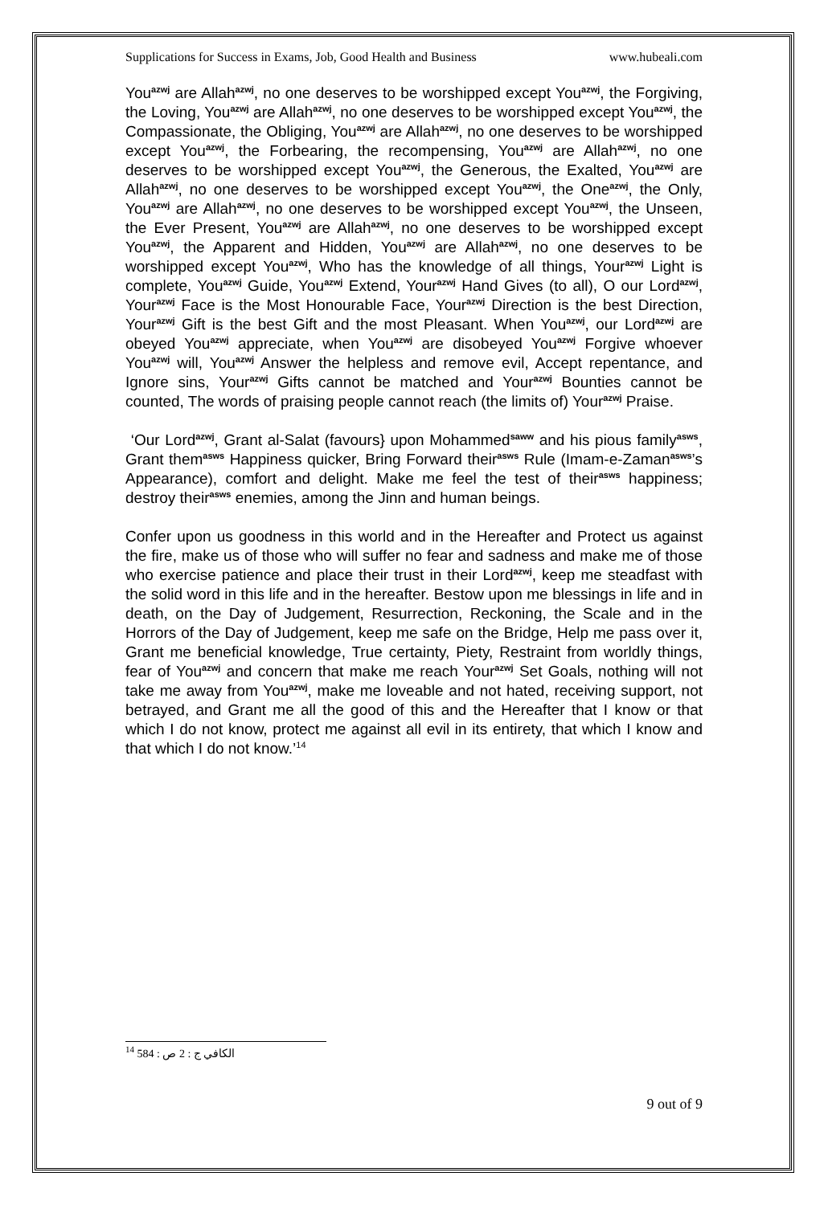Supplications for Success in Exams, Job, Good Health and Business www.hubeali.com
You<sup>azwj</sup> are Allah<sup>azwj</sup>, no one deserves to be worshipped except You<sup>azwj</sup>, the Forgiving, the Loving, You<sup>azwj</sup> are Allah<sup>azwj</sup>, no one deserves to be worshipped except You<sup>azwj</sup>, the Compassionate, the Obliging, You<sup>azwj</sup> are Allah<sup>azwj</sup>, no one deserves to be worshipped except You<sup>azwj</sup>, the Forbearing, the recompensing, You<sup>azwj</sup> are Allah<sup>azwj</sup>, no one deserves to be worshipped except You<sup>azwj</sup>, the Generous, the Exalted, You<sup>azwj</sup> are Allah<sup>azwj</sup>, no one deserves to be worshipped except You<sup>azwj</sup>, the One<sup>azwj</sup>, the Only, You<sup>azwj</sup> are Allah<sup>azwj</sup>, no one deserves to be worshipped except You<sup>azwj</sup>, the Unseen, the Ever Present, You<sup>azwj</sup> are Allah<sup>azwj</sup>, no one deserves to be worshipped except You<sup>azwj</sup>, the Apparent and Hidden, You<sup>azwj</sup> are Allah<sup>azwj</sup>, no one deserves to be worshipped except You<sup>azwj</sup>, Who has the knowledge of all things, Your<sup>azwj</sup> Light is complete, You<sup>azwj</sup> Guide, You<sup>azwj</sup> Extend, Your<sup>azwj</sup> Hand Gives (to all), O our Lord<sup>azwj</sup>, Your<sup>azwj</sup> Face is the Most Honourable Face, Your<sup>azwj</sup> Direction is the best Direction, Your<sup>azwj</sup> Gift is the best Gift and the most Pleasant. When You<sup>azwj</sup>, our Lord<sup>azwj</sup> are obeyed You<sup>azwj</sup> appreciate, when You<sup>azwj</sup> are disobeyed You<sup>azwj</sup> Forgive whoever You<sup>azwj</sup> will, You<sup>azwj</sup> Answer the helpless and remove evil, Accept repentance, and Ignore sins, Your<sup>azwj</sup> Gifts cannot be matched and Your<sup>azwj</sup> Bounties cannot be counted, The words of praising people cannot reach (the limits of) Your<sup>azwj</sup> Praise.
‘Our Lord<sup>azwj</sup>, Grant al-Salat (favours} upon Mohammed<sup>saww</sup> and his pious family<sup>asws</sup>, Grant them<sup>asws</sup> Happiness quicker, Bring Forward their<sup>asws</sup> Rule (Imam-e-Zaman<sup>asws</sup>’s Appearance), comfort and delight. Make me feel the test of their<sup>asws</sup> happiness; destroy their<sup>asws</sup> enemies, among the Jinn and human beings.
Confer upon us goodness in this world and in the Hereafter and Protect us against the fire, make us of those who will suffer no fear and sadness and make me of those who exercise patience and place their trust in their Lord<sup>azwj</sup>, keep me steadfast with the solid word in this life and in the hereafter. Bestow upon me blessings in life and in death, on the Day of Judgement, Resurrection, Reckoning, the Scale and in the Horrors of the Day of Judgement, keep me safe on the Bridge, Help me pass over it, Grant me beneficial knowledge, True certainty, Piety, Restraint from worldly things, fear of You<sup>azwj</sup> and concern that make me reach Your<sup>azwj</sup> Set Goals, nothing will not take me away from You<sup>azwj</sup>, make me loveable and not hated, receiving support, not betrayed, and Grant me all the good of this and the Hereafter that I know or that which I do not know, protect me against all evil in its entirety, that which I know and that which I do not know.’<sup>14</sup>
<sup>14</sup> الكافي ج : 2 ص : 584
9 out of 9